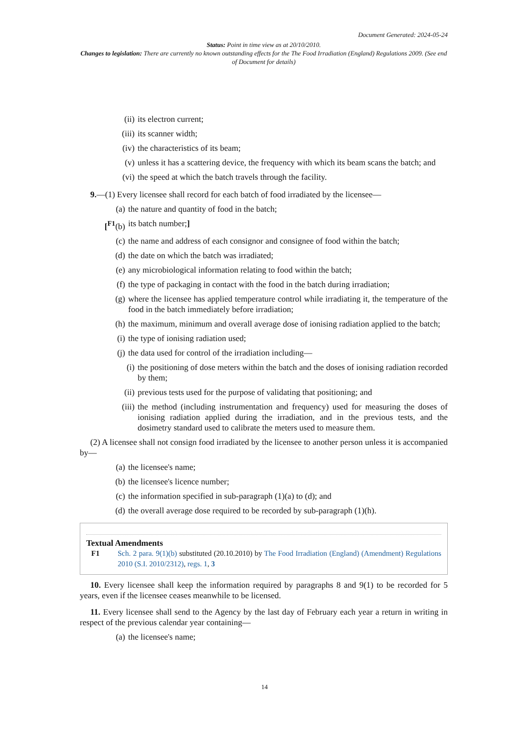Document Generated: 2024-05-24
Status: Point in time view as at 20/10/2010.
Changes to legislation: There are currently no known outstanding effects for the The Food Irradiation (England) Regulations 2009. (See end of Document for details)
(ii) its electron current;
(iii) its scanner width;
(iv) the characteristics of its beam;
(v) unless it has a scattering device, the frequency with which its beam scans the batch; and
(vi) the speed at which the batch travels through the facility.
9.—(1) Every licensee shall record for each batch of food irradiated by the licensee—
(a) the nature and quantity of food in the batch;
[<sup>F1</sup>(b) its batch number;]
(c) the name and address of each consignor and consignee of food within the batch;
(d) the date on which the batch was irradiated;
(e) any microbiological information relating to food within the batch;
(f) the type of packaging in contact with the food in the batch during irradiation;
(g) where the licensee has applied temperature control while irradiating it, the temperature of the food in the batch immediately before irradiation;
(h) the maximum, minimum and overall average dose of ionising radiation applied to the batch;
(i) the type of ionising radiation used;
(j) the data used for control of the irradiation including—
(i) the positioning of dose meters within the batch and the doses of ionising radiation recorded by them;
(ii) previous tests used for the purpose of validating that positioning; and
(iii) the method (including instrumentation and frequency) used for measuring the doses of ionising radiation applied during the irradiation, and in the previous tests, and the dosimetry standard used to calibrate the meters used to measure them.
(2) A licensee shall not consign food irradiated by the licensee to another person unless it is accompanied by—
(a) the licensee's name;
(b) the licensee's licence number;
(c) the information specified in sub-paragraph (1)(a) to (d); and
(d) the overall average dose required to be recorded by sub-paragraph (1)(h).
Textual Amendments
F1 Sch. 2 para. 9(1)(b) substituted (20.10.2010) by The Food Irradiation (England) (Amendment) Regulations 2010 (S.I. 2010/2312), regs. 1, 3
10. Every licensee shall keep the information required by paragraphs 8 and 9(1) to be recorded for 5 years, even if the licensee ceases meanwhile to be licensed.
11. Every licensee shall send to the Agency by the last day of February each year a return in writing in respect of the previous calendar year containing—
(a) the licensee's name;
14